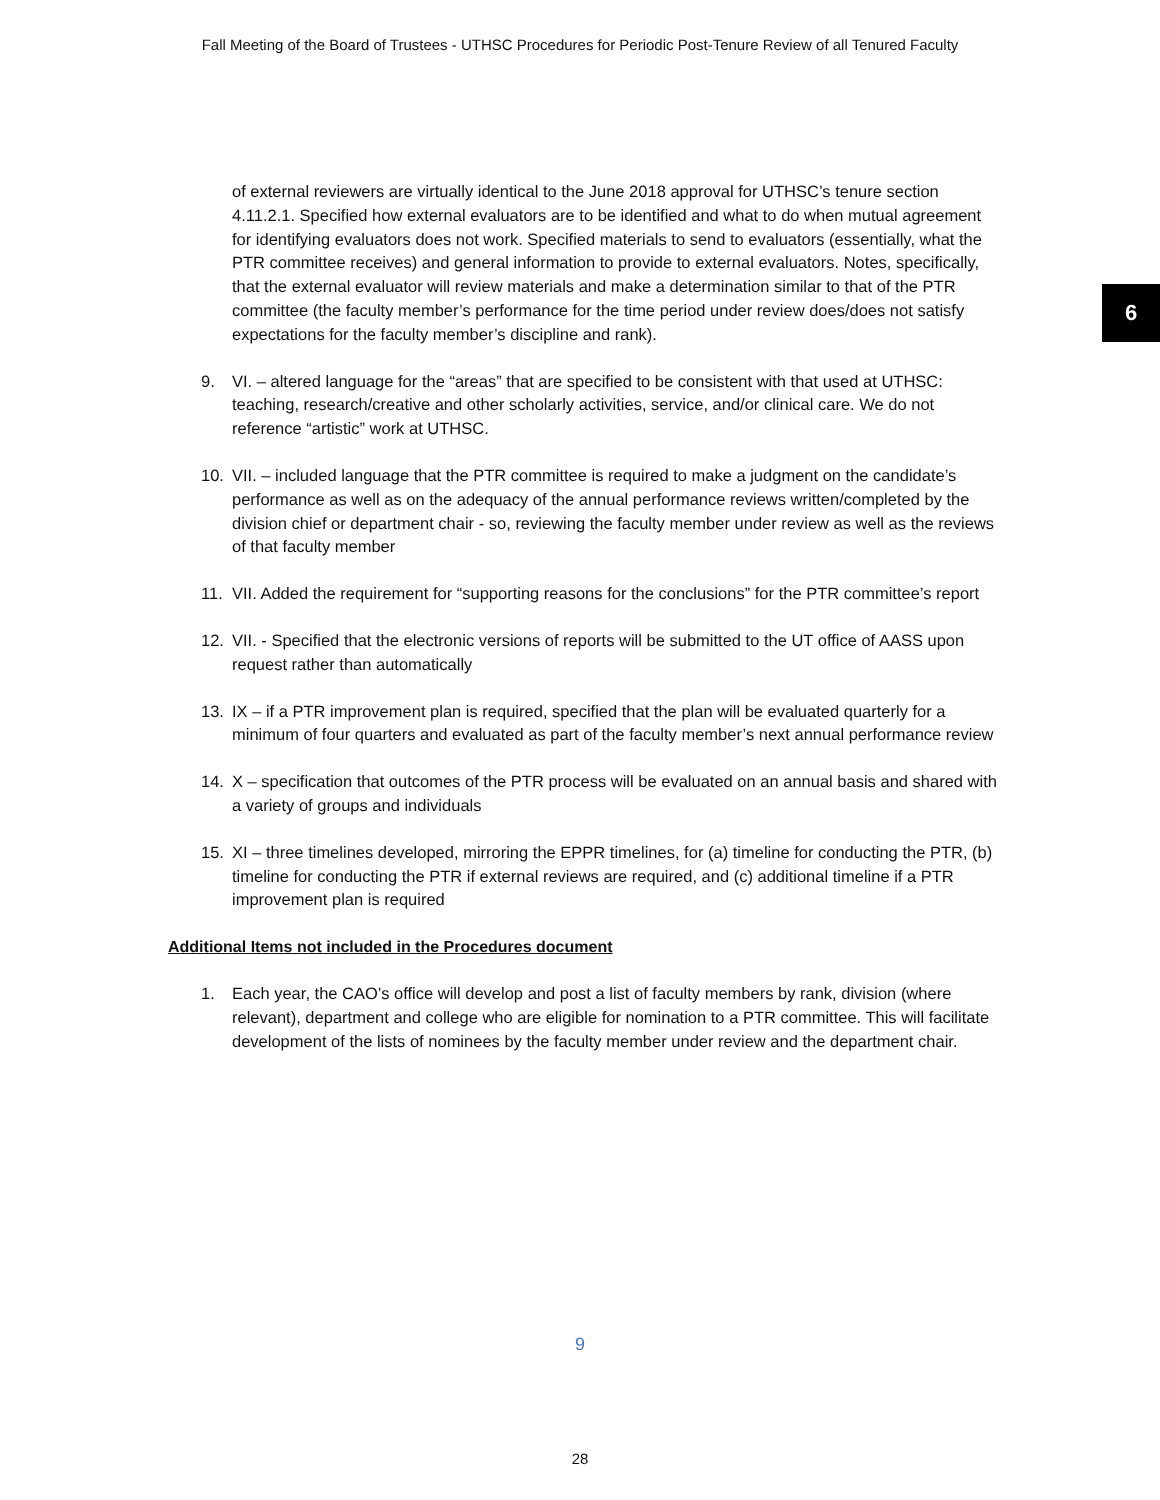Fall Meeting of the Board of Trustees - UTHSC Procedures for Periodic Post-Tenure Review of all Tenured Faculty
6
of external reviewers are virtually identical to the June 2018 approval for UTHSC’s tenure section 4.11.2.1. Specified how external evaluators are to be identified and what to do when mutual agreement for identifying evaluators does not work. Specified materials to send to evaluators (essentially, what the PTR committee receives) and general information to provide to external evaluators. Notes, specifically, that the external evaluator will review materials and make a determination similar to that of the PTR committee (the faculty member’s performance for the time period under review does/does not satisfy expectations for the faculty member’s discipline and rank).
9. VI. – altered language for the “areas” that are specified to be consistent with that used at UTHSC: teaching, research/creative and other scholarly activities, service, and/or clinical care. We do not reference “artistic” work at UTHSC.
10. VII. – included language that the PTR committee is required to make a judgment on the candidate’s performance as well as on the adequacy of the annual performance reviews written/completed by the division chief or department chair - so, reviewing the faculty member under review as well as the reviews of that faculty member
11. VII. Added the requirement for “supporting reasons for the conclusions” for the PTR committee’s report
12. VII. - Specified that the electronic versions of reports will be submitted to the UT office of AASS upon request rather than automatically
13. IX – if a PTR improvement plan is required, specified that the plan will be evaluated quarterly for a minimum of four quarters and evaluated as part of the faculty member’s next annual performance review
14. X – specification that outcomes of the PTR process will be evaluated on an annual basis and shared with a variety of groups and individuals
15. XI – three timelines developed, mirroring the EPPR timelines, for (a) timeline for conducting the PTR, (b) timeline for conducting the PTR if external reviews are required, and (c) additional timeline if a PTR improvement plan is required
Additional Items not included in the Procedures document
1. Each year, the CAO’s office will develop and post a list of faculty members by rank, division (where relevant), department and college who are eligible for nomination to a PTR committee. This will facilitate development of the lists of nominees by the faculty member under review and the department chair.
9
28